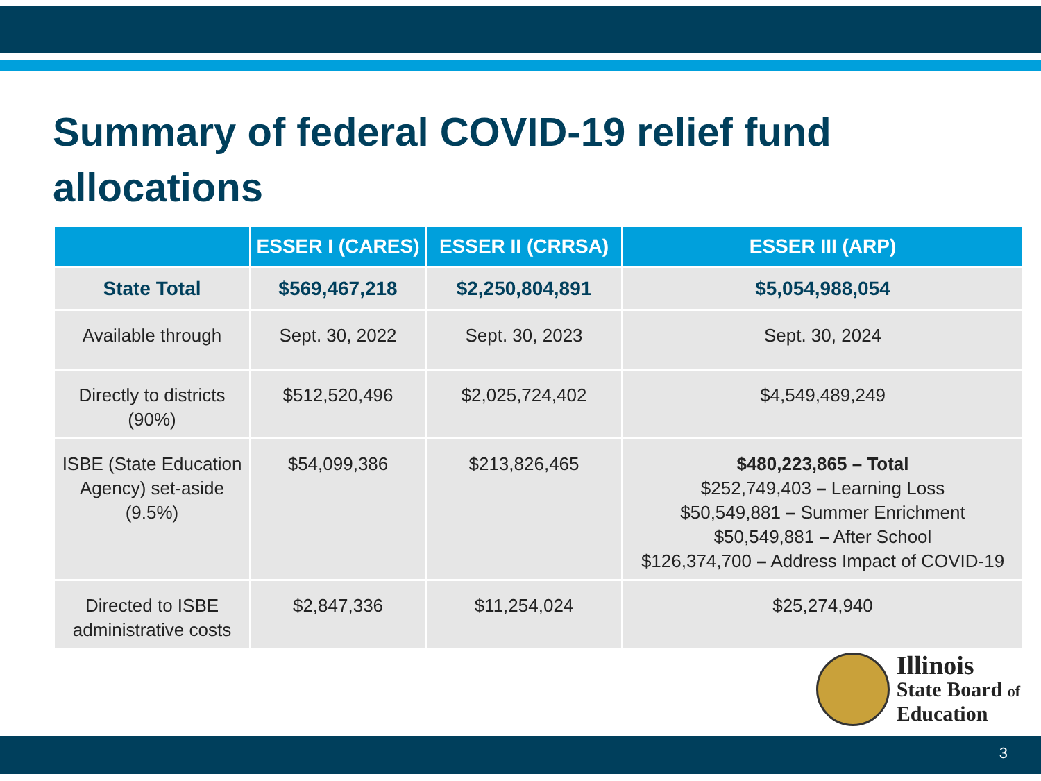Summary of federal COVID-19 relief fund allocations
| | ESSER I (CARES) | ESSER II (CRRSA) | ESSER III (ARP) |
| --- | --- | --- | --- |
| State Total | $569,467,218 | $2,250,804,891 | $5,054,988,054 |
| Available through | Sept. 30, 2022 | Sept. 30, 2023 | Sept. 30, 2024 |
| Directly to districts (90%) | $512,520,496 | $2,025,724,402 | $4,549,489,249 |
| ISBE (State Education Agency) set-aside (9.5%) | $54,099,386 | $213,826,465 | $480,223,865 – Total $252,749,403 – Learning Loss $50,549,881 – Summer Enrichment $50,549,881 – After School $126,374,700 – Address Impact of COVID-19 |
| Directed to ISBE administrative costs | $2,847,336 | $11,254,024 | $25,274,940 |
Illinois
State Board of
Education
3